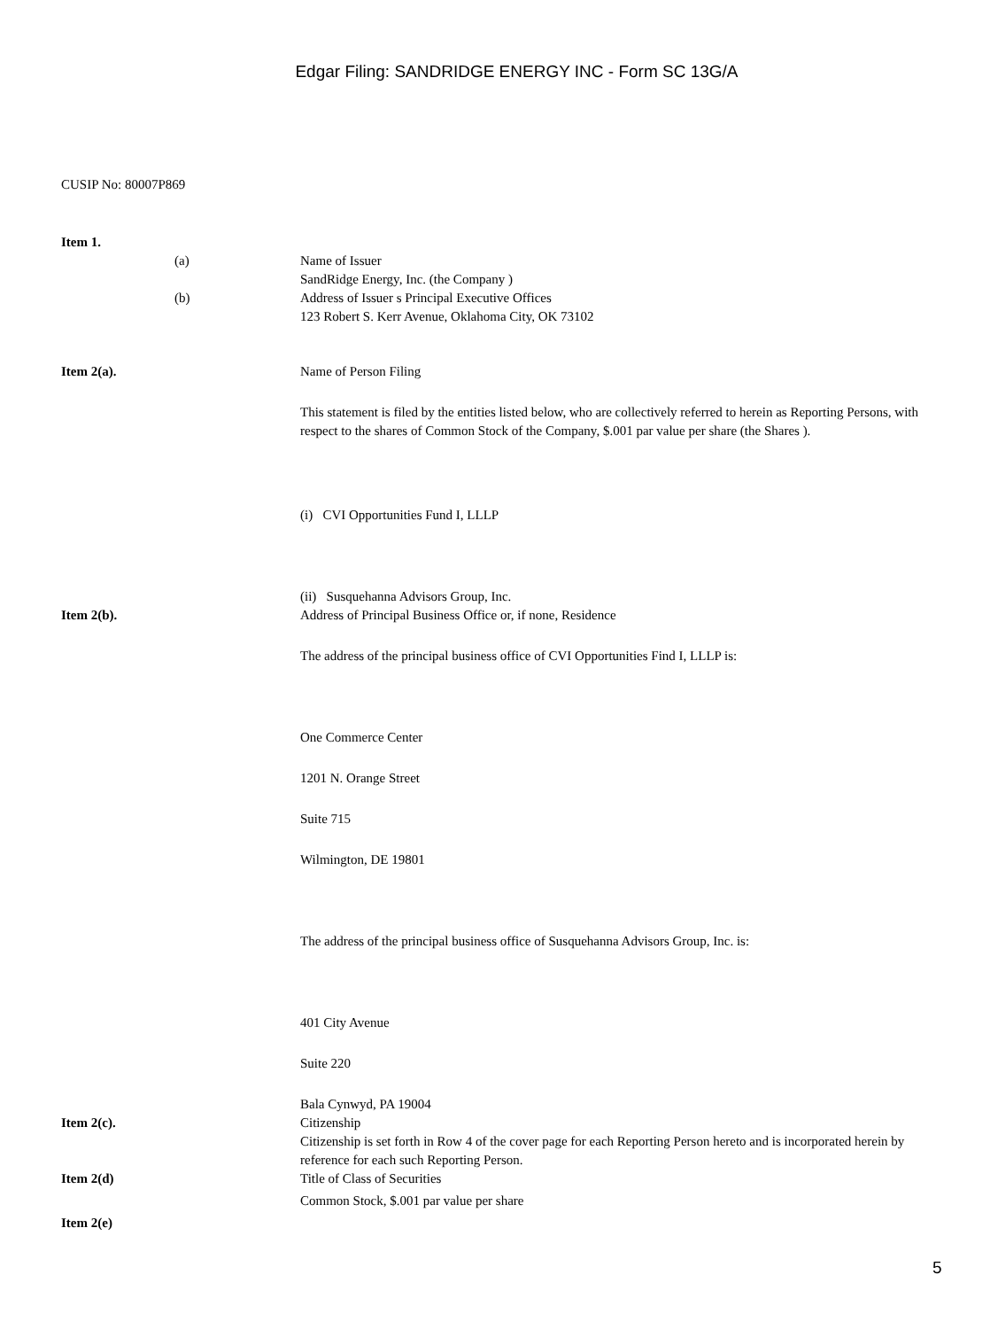Edgar Filing: SANDRIDGE ENERGY INC - Form SC 13G/A
CUSIP No: 80007P869
Item 1.
(a) Name of Issuer
SandRidge Energy, Inc. (the Company )
(b) Address of Issuer s Principal Executive Offices
123 Robert S. Kerr Avenue, Oklahoma City, OK 73102
Item 2(a). Name of Person Filing
This statement is filed by the entities listed below, who are collectively referred to herein as Reporting Persons, with respect to the shares of Common Stock of the Company, $.001 par value per share (the Shares ).
(i) CVI Opportunities Fund I, LLLP
(ii) Susquehanna Advisors Group, Inc.
Item 2(b). Address of Principal Business Office or, if none, Residence
The address of the principal business office of CVI Opportunities Find I, LLLP is:
One Commerce Center
1201 N. Orange Street
Suite 715
Wilmington, DE 19801
The address of the principal business office of Susquehanna Advisors Group, Inc. is:
401 City Avenue
Suite 220
Bala Cynwyd, PA 19004
Item 2(c). Citizenship
Citizenship is set forth in Row 4 of the cover page for each Reporting Person hereto and is incorporated herein by reference for each such Reporting Person.
Item 2(d) Title of Class of Securities
Common Stock, $.001 par value per share
Item 2(e)
5